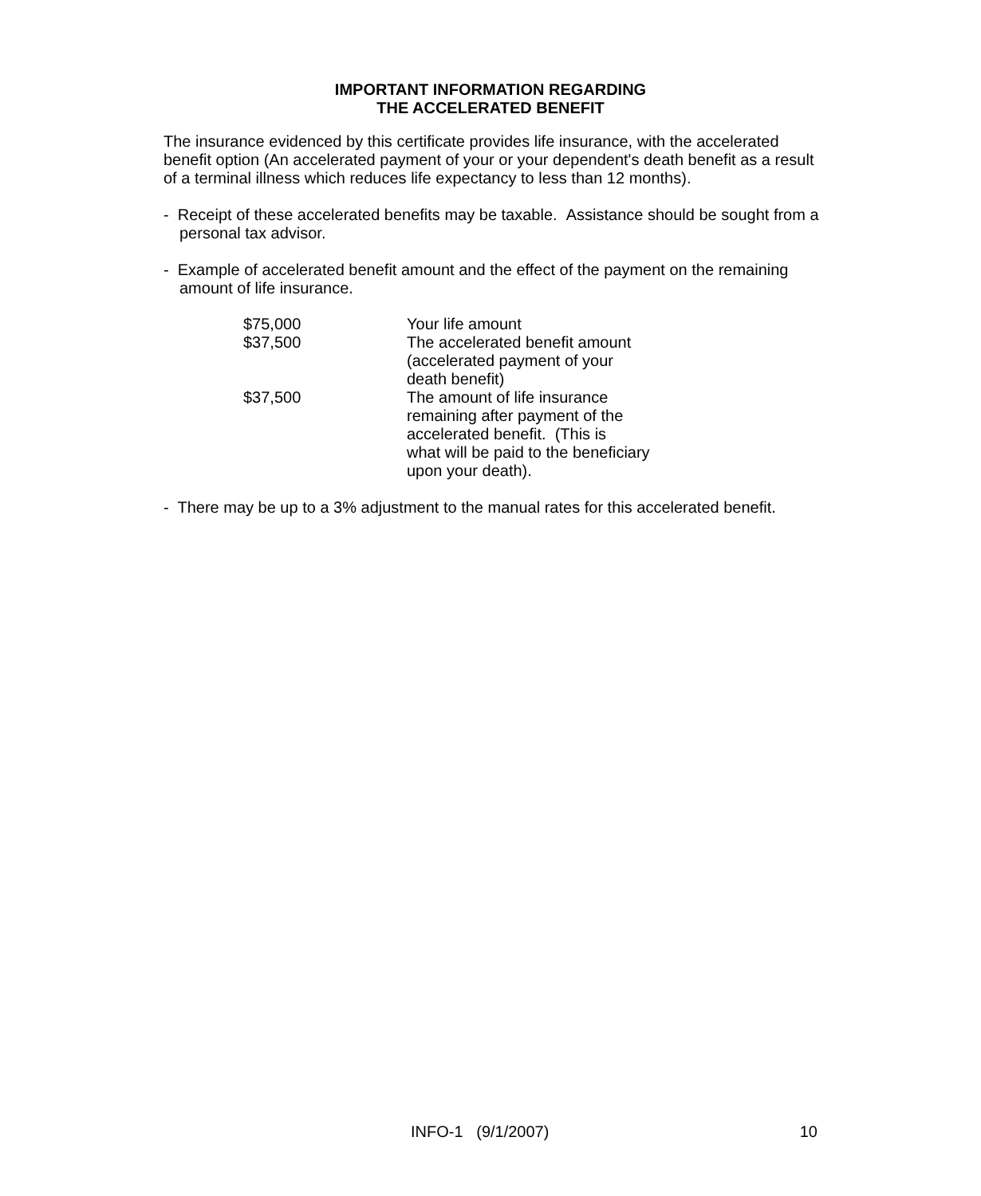IMPORTANT INFORMATION REGARDING
THE ACCELERATED BENEFIT
The insurance evidenced by this certificate provides life insurance, with the accelerated benefit option (An accelerated payment of your or your dependent's death benefit as a result of a terminal illness which reduces life expectancy to less than 12 months).
- Receipt of these accelerated benefits may be taxable. Assistance should be sought from a personal tax advisor.
- Example of accelerated benefit amount and the effect of the payment on the remaining amount of life insurance.
| $75,000 | Your life amount |
| $37,500 | The accelerated benefit amount (accelerated payment of your death benefit) |
| $37,500 | The amount of life insurance remaining after payment of the accelerated benefit. (This is what will be paid to the beneficiary upon your death). |
- There may be up to a 3% adjustment to the manual rates for this accelerated benefit.
INFO-1 (9/1/2007) 10